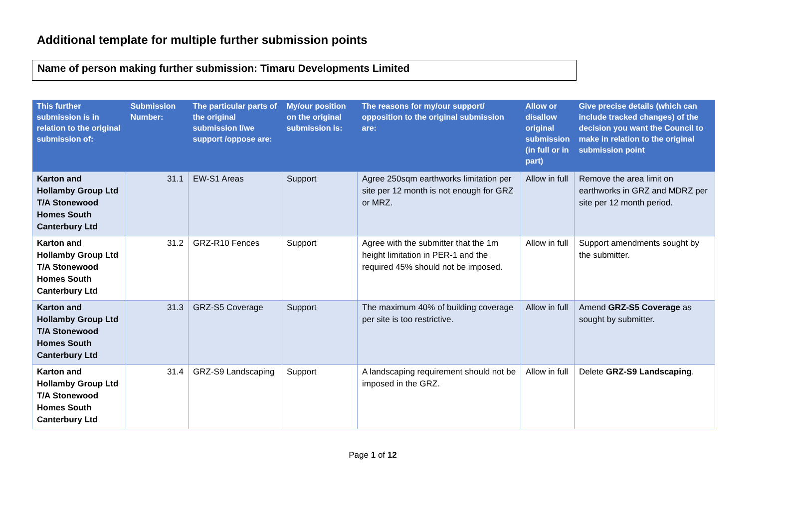Additional template for multiple further submission points
Name of person making further submission: Timaru Developments Limited
| This further submission is in relation to the original submission of: | Submission Number: | The particular parts of the original submission I/we support /oppose are: | My/our position on the original submission is: | The reasons for my/our support/ opposition to the original submission are: | Allow or disallow original submission (in full or in part) | Give precise details (which can include tracked changes) of the decision you want the Council to make in relation to the original submission point |
| --- | --- | --- | --- | --- | --- | --- |
| Karton and Hollamby Group Ltd T/A Stonewood Homes South Canterbury Ltd | 31.1 | EW-S1 Areas | Support | Agree 250sqm earthworks limitation per site per 12 month is not enough for GRZ or MRZ. | Allow in full | Remove the area limit on earthworks in GRZ and MDRZ per site per 12 month period. |
| Karton and Hollamby Group Ltd T/A Stonewood Homes South Canterbury Ltd | 31.2 | GRZ-R10 Fences | Support | Agree with the submitter that the 1m height limitation in PER-1 and the required 45% should not be imposed. | Allow in full | Support amendments sought by the submitter. |
| Karton and Hollamby Group Ltd T/A Stonewood Homes South Canterbury Ltd | 31.3 | GRZ-S5 Coverage | Support | The maximum 40% of building coverage per site is too restrictive. | Allow in full | Amend GRZ-S5 Coverage as sought by submitter. |
| Karton and Hollamby Group Ltd T/A Stonewood Homes South Canterbury Ltd | 31.4 | GRZ-S9 Landscaping | Support | A landscaping requirement should not be imposed in the GRZ. | Allow in full | Delete GRZ-S9 Landscaping . |
Page 1 of 12